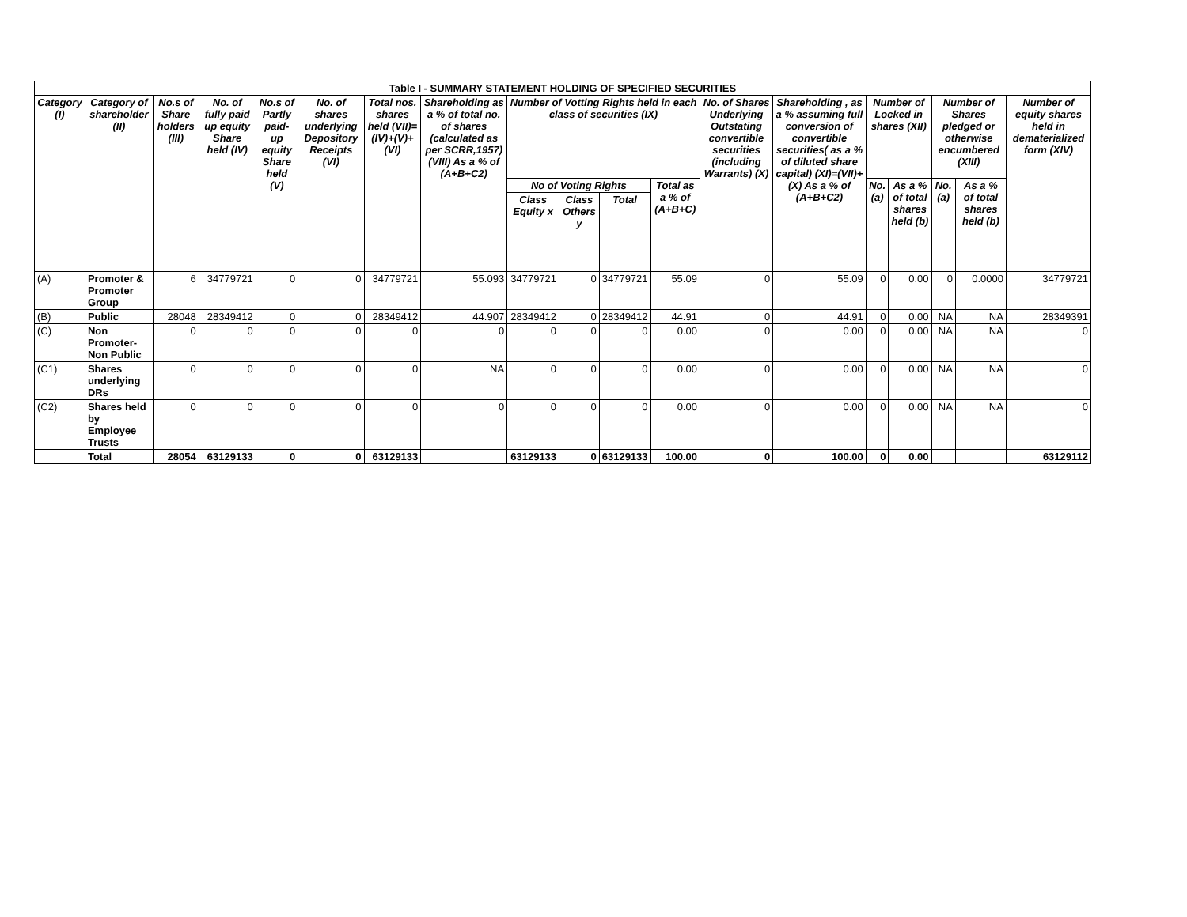| Table I - SUMMARY STATEMENT HOLDING OF SPECIFIED SECURITIES | | | | | | | | | | | | | | | | | | |
| --- | --- | --- | --- | --- | --- | --- | --- | --- | --- | --- | --- | --- | --- | --- | --- | --- | --- | --- |
| Category (I) | Category of shareholder (II) | No.s of Share holders (III) | No. of fully paid up equity Share held (IV) | No.s of Partly paid-up equity Share held (V) | No. of shares underlying Depository Receipts (VI) | Total nos. shares held (VII)= (IV)+(V)+(VI) | Shareholding as a % of total no. of shares (calculated as per SCRR,1957) (VIII) As a % of (A+B+C2) | Number of Votting Rights held in each class of securities (IX) | | | | No. of Shares Underlying Outstating convertible securities (including Warrants) (X) | Shareholding , as a % assuming full conversion of convertible securities( as a % of diluted share capital) (XI)=(VII)+(X) As a % of (A+B+C2) | Number of Locked in shares (XII) | | Number of Shares pledged or otherwise encumbered (XIII) | | Number of equity shares held in dematerialized form (XIV) |
| | | | | | | | | No of Voting Rights | | | Total as a % of (A+B+C) | | | No. (a) | As a % of total shares held (b) | No. (a) | As a % of total shares held (b) | |
| | | | | | | | | Class Equity x | Class Others y | Total | | | | | | | | |
| (A) | Promoter & Promoter Group | 6 | 34779721 | 0 | 0 | 34779721 | 55.093 | 34779721 | 0 | 34779721 | 55.09 | 0 | 55.09 | 0 | 0.00 | 0 | 0.0000 | 34779721 |
| (B) | Public | 28048 | 28349412 | 0 | 0 | 28349412 | 44.907 | 28349412 | 0 | 28349412 | 44.91 | 0 | 44.91 | 0 | 0.00 | NA | NA | 28349391 |
| (C) | Non Promoter-Non Public | 0 | 0 | 0 | 0 | 0 | 0 | 0 | 0 | 0 | 0.00 | 0 | 0.00 | 0 | 0.00 | NA | NA | 0 |
| (C1) | Shares underlying DRs | 0 | 0 | 0 | 0 | 0 | NA | 0 | 0 | 0 | 0.00 | 0 | 0.00 | 0 | 0.00 | NA | NA | 0 |
| (C2) | Shares held by Employee Trusts | 0 | 0 | 0 | 0 | 0 | 0 | 0 | 0 | 0 | 0.00 | 0 | 0.00 | 0 | 0.00 | NA | NA | 0 |
| | Total | 28054 | 63129133 | 0 | 0 | 63129133 | | 63129133 | 0 | 63129133 | 100.00 | 0 | 100.00 | 0 | 0.00 | | | 63129112 |